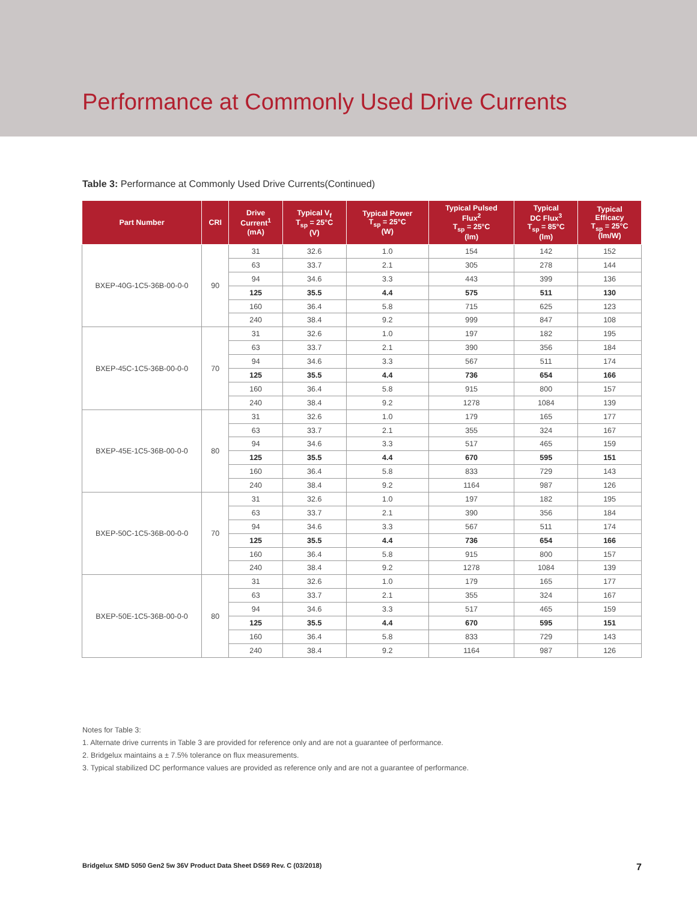Performance at Commonly Used Drive Currents
Table 3: Performance at Commonly Used Drive Currents(Continued)
| Part Number | CRI | Drive Current<sup>1</sup> (mA) | Typical V<sub>f</sub> T<sub>sp</sub> = 25°C (V) | Typical Power T<sub>sp</sub> = 25°C (W) | Typical Pulsed Flux<sup>2</sup> T<sub>sp</sub> = 25°C (lm) | Typical DC Flux<sup>3</sup> T<sub>sp</sub> = 85°C (lm) | Typical Efficacy T<sub>sp</sub> = 25°C (lm/W) |
| --- | --- | --- | --- | --- | --- | --- | --- |
| BXEP-40G-1C5-36B-00-0-0 | 90 | 31 | 32.6 | 1.0 | 154 | 142 | 152 |
| | | 63 | 33.7 | 2.1 | 305 | 278 | 144 |
| | | 94 | 34.6 | 3.3 | 443 | 399 | 136 |
| | | 125 | 35.5 | 4.4 | 575 | 511 | 130 |
| | | 160 | 36.4 | 5.8 | 715 | 625 | 123 |
| | | 240 | 38.4 | 9.2 | 999 | 847 | 108 |
| BXEP-45C-1C5-36B-00-0-0 | 70 | 31 | 32.6 | 1.0 | 197 | 182 | 195 |
| | | 63 | 33.7 | 2.1 | 390 | 356 | 184 |
| | | 94 | 34.6 | 3.3 | 567 | 511 | 174 |
| | | 125 | 35.5 | 4.4 | 736 | 654 | 166 |
| | | 160 | 36.4 | 5.8 | 915 | 800 | 157 |
| | | 240 | 38.4 | 9.2 | 1278 | 1084 | 139 |
| BXEP-45E-1C5-36B-00-0-0 | 80 | 31 | 32.6 | 1.0 | 179 | 165 | 177 |
| | | 63 | 33.7 | 2.1 | 355 | 324 | 167 |
| | | 94 | 34.6 | 3.3 | 517 | 465 | 159 |
| | | 125 | 35.5 | 4.4 | 670 | 595 | 151 |
| | | 160 | 36.4 | 5.8 | 833 | 729 | 143 |
| | | 240 | 38.4 | 9.2 | 1164 | 987 | 126 |
| BXEP-50C-1C5-36B-00-0-0 | 70 | 31 | 32.6 | 1.0 | 197 | 182 | 195 |
| | | 63 | 33.7 | 2.1 | 390 | 356 | 184 |
| | | 94 | 34.6 | 3.3 | 567 | 511 | 174 |
| | | 125 | 35.5 | 4.4 | 736 | 654 | 166 |
| | | 160 | 36.4 | 5.8 | 915 | 800 | 157 |
| | | 240 | 38.4 | 9.2 | 1278 | 1084 | 139 |
| BXEP-50E-1C5-36B-00-0-0 | 80 | 31 | 32.6 | 1.0 | 179 | 165 | 177 |
| | | 63 | 33.7 | 2.1 | 355 | 324 | 167 |
| | | 94 | 34.6 | 3.3 | 517 | 465 | 159 |
| | | 125 | 35.5 | 4.4 | 670 | 595 | 151 |
| | | 160 | 36.4 | 5.8 | 833 | 729 | 143 |
| | | 240 | 38.4 | 9.2 | 1164 | 987 | 126 |
Notes for Table 3:
1. Alternate drive currents in Table 3 are provided for reference only and are not a guarantee of performance.
2. Bridgelux maintains a ± 7.5% tolerance on flux measurements.
3. Typical stabilized DC performance values are provided as reference only and are not a guarantee of performance.
Bridgelux SMD 5050 Gen2 5w 36V Product Data Sheet DS69 Rev. C (03/2018) 7